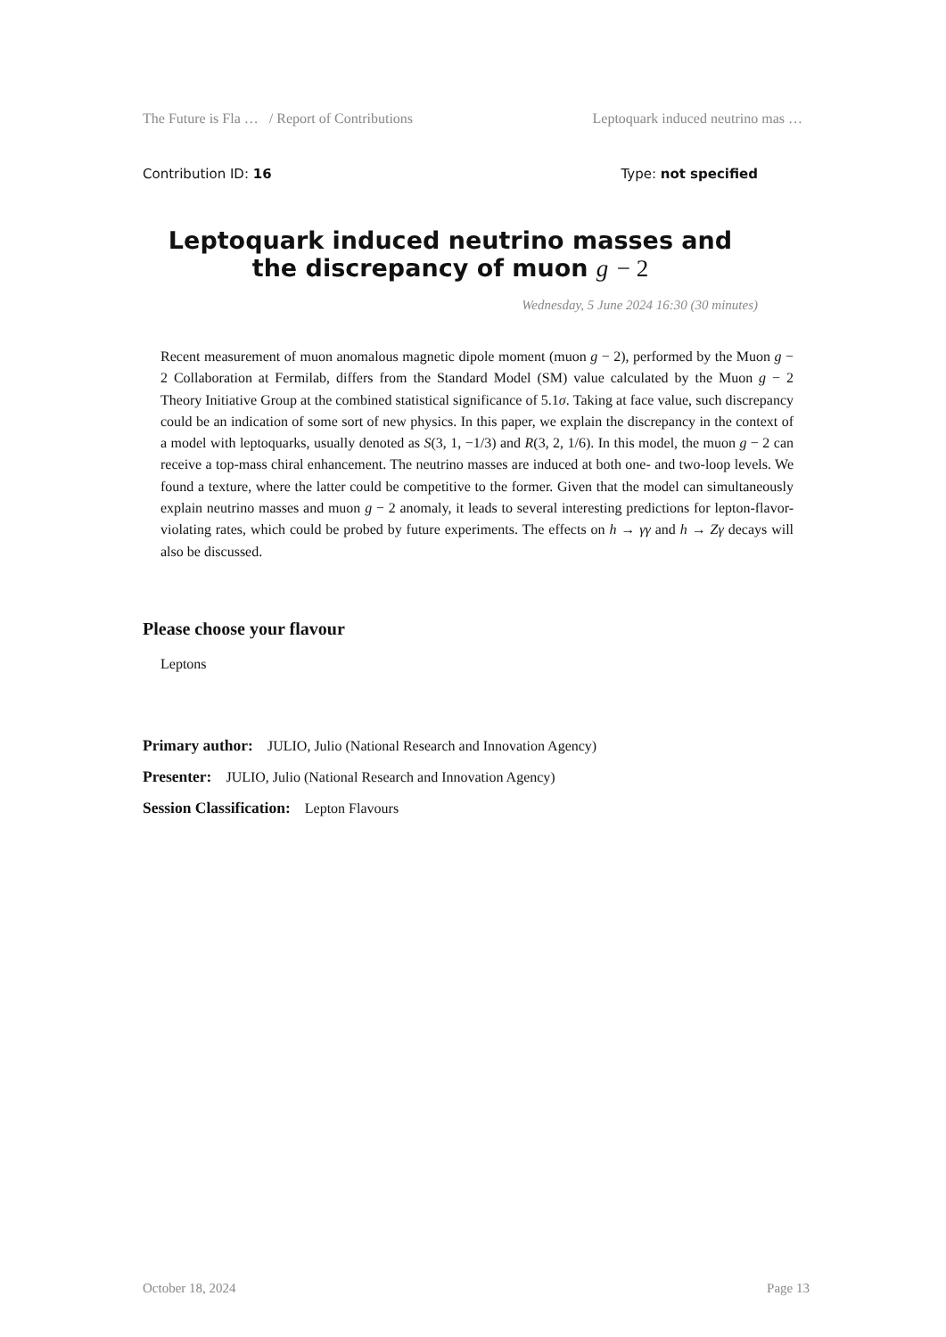The Future is Fla … / Report of Contributions Leptoquark induced neutrino mas …
Contribution ID: 16 Type: not specified
Leptoquark induced neutrino masses and the discrepancy of muon g − 2
Wednesday, 5 June 2024 16:30 (30 minutes)
Recent measurement of muon anomalous magnetic dipole moment (muon g − 2), performed by the Muon g − 2 Collaboration at Fermilab, differs from the Standard Model (SM) value calculated by the Muon g − 2 Theory Initiative Group at the combined statistical significance of 5.1σ. Taking at face value, such discrepancy could be an indication of some sort of new physics. In this paper, we explain the discrepancy in the context of a model with leptoquarks, usually denoted as S(3, 1, −1/3) and R(3, 2, 1/6). In this model, the muon g − 2 can receive a top-mass chiral enhancement. The neutrino masses are induced at both one- and two-loop levels. We found a texture, where the latter could be competitive to the former. Given that the model can simultaneously explain neutrino masses and muon g − 2 anomaly, it leads to several interesting predictions for lepton-flavor-violating rates, which could be probed by future experiments. The effects on h → γγ and h → Zγ decays will also be discussed.
Please choose your flavour
Leptons
Primary author: JULIO, Julio (National Research and Innovation Agency)
Presenter: JULIO, Julio (National Research and Innovation Agency)
Session Classification: Lepton Flavours
October 18, 2024 Page 13